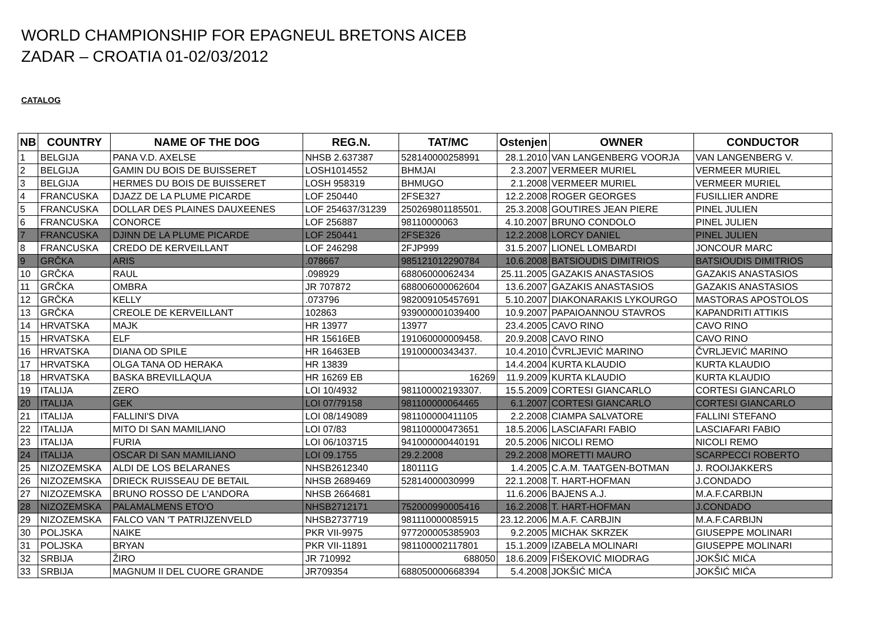WORLD CHAMPIONSHIP FOR EPAGNEUL BRETONS AICEB
ZADAR – CROATIA 01-02/03/2012
CATALOG
| NB | COUNTRY | NAME OF THE DOG | REG.N. | TAT/MC | Ostenjen | OWNER | CONDUCTOR |
| --- | --- | --- | --- | --- | --- | --- | --- |
| 1 | BELGIJA | PANA V.D. AXELSE | NHSB 2.637387 | 528140000258991 | 28.1.2010 | VAN LANGENBERG VOORJA | VAN LANGENBERG V. |
| 2 | BELGIJA | GAMIN DU BOIS DE BUISSERET | LOSH1014552 | BHMJAI | 2.3.2007 | VERMEER MURIEL | VERMEER MURIEL |
| 3 | BELGIJA | HERMES DU BOIS DE BUISSERET | LOSH 958319 | BHMUGO | 2.1.2008 | VERMEER MURIEL | VERMEER MURIEL |
| 4 | FRANCUSKA | DJAZZ DE LA PLUME PICARDE | LOF 250440 | 2FSE327 | 12.2.2008 | ROGER GEORGES | FUSILLIER ANDRE |
| 5 | FRANCUSKA | DOLLAR DES PLAINES DAUXEENES | LOF 254637/31239 | 250269801185501. | 25.3.2008 | GOUTIRES JEAN PIERE | PINEL JULIEN |
| 6 | FRANCUSKA | CONORCE | LOF 256887 | 98110000063 | 4.10.2007 | BRUNO CONDOLO | PINEL JULIEN |
| 7 | FRANCUSKA | DJINN DE LA PLUME PICARDE | LOF 250441 | 2FSE326 | 12.2.2008 | LORCY DANIEL | PINEL JULIEN |
| 8 | FRANCUSKA | CREDO DE KERVEILLANT | LOF 246298 | 2FJP999 | 31.5.2007 | LIONEL LOMBARDI | JONCOUR MARC |
| 9 | GRČKA | ARIS | .078667 | 985121012290784 | 10.6.2008 | BATSIOUDIS DIMITRIOS | BATSIOUDIS DIMITRIOS |
| 10 | GRČKA | RAUL | .098929 | 68806000062434 | 25.11.2005 | GAZAKIS ANASTASIOS | GAZAKIS ANASTASIOS |
| 11 | GRČKA | OMBRA | JR 707872 | 688006000062604 | 13.6.2007 | GAZAKIS ANASTASIOS | GAZAKIS ANASTASIOS |
| 12 | GRČKA | KELLY | .073796 | 982009105457691 | 5.10.2007 | DIAKONARAKIS LYKOURGO | MASTORAS APOSTOLOS |
| 13 | GRČKA | CREOLE DE KERVEILLANT | 102863 | 939000001039400 | 10.9.2007 | PAPAIOANNOU STAVROS | KAPANDRITI ATTIKIS |
| 14 | HRVATSKA | MAJK | HR 13977 | 13977 | 23.4.2005 | CAVO RINO | CAVO RINO |
| 15 | HRVATSKA | ELF | HR 15616EB | 191060000009458. | 20.9.2008 | CAVO RINO | CAVO RINO |
| 16 | HRVATSKA | DIANA OD SPILE | HR 16463EB | 19100000343437. | 10.4.2010 | ČVRLJEVIĆ MARINO | ČVRLJEVIĆ MARINO |
| 17 | HRVATSKA | OLGA TANA OD HERAKA | HR 13839 | | 14.4.2004 | KURTA KLAUDIO | KURTA KLAUDIO |
| 18 | HRVATSKA | BASKA BREVILLAQUA | HR 16269 EB | 16269 | 11.9.2009 | KURTA KLAUDIO | KURTA KLAUDIO |
| 19 | ITALIJA | ZERO | LOI 10/4932 | 981100002193307. | 15.5.2009 | CORTESI GIANCARLO | CORTESI GIANCARLO |
| 20 | ITALIJA | GEK | LOI 07/79158 | 981100000064465 | 6.1.2007 | CORTESI GIANCARLO | CORTESI GIANCARLO |
| 21 | ITALIJA | FALLINI'S DIVA | LOI 08/149089 | 981100000411105 | 2.2.2008 | CIAMPA SALVATORE | FALLINI STEFANO |
| 22 | ITALIJA | MITO DI SAN MAMILIANO | LOI 07/83 | 981100000473651 | 18.5.2006 | LASCIAFARI FABIO | LASCIAFARI FABIO |
| 23 | ITALIJA | FURIA | LOI 06/103715 | 941000000440191 | 20.5.2006 | NICOLI REMO | NICOLI REMO |
| 24 | ITALIJA | OSCAR DI SAN MAMILIANO | LOI 09.1755 | 29.2.2008 | 29.2.2008 | MORETTI MAURO | SCARPECCI ROBERTO |
| 25 | NIZOZEMSKA | ALDI DE LOS BELARANES | NHSB2612340 | 180111G | 1.4.2005 | C.A.M. TAATGEN-BOTMAN | J. ROOIJAKKERS |
| 26 | NIZOZEMSKA | DRIECK RUISSEAU DE BETAIL | NHSB 2689469 | 52814000030999 | 22.1.2008 | T. HART-HOFMAN | J.CONDADO |
| 27 | NIZOZEMSKA | BRUNO ROSSO DE L'ANDORA | NHSB 2664681 | | 11.6.2006 | BAJENS A.J. | M.A.F.CARBIJN |
| 28 | NIZOZEMSKA | PALAMALMENS ETO'O | NHSB2712171 | 752000990005416 | 16.2.2008 | T. HART-HOFMAN | J.CONDADO |
| 29 | NIZOZEMSKA | FALCO VAN 'T PATRIJZENVELD | NHSB2737719 | 981110000085915 | 23.12.2006 | M.A.F. CARBJIN | M.A.F.CARBIJN |
| 30 | POLJSKA | NAIKE | PKR VII-9975 | 977200005385903 | 9.2.2005 | MICHAK SKRZEK | GIUSEPPE MOLINARI |
| 31 | POLJSKA | BRYAN | PKR VII-11891 | 981100002117801 | 15.1.2009 | IZABELA MOLINARI | GIUSEPPE MOLINARI |
| 32 | SRBIJA | ŽIRO | JR 710992 | 688050 | 18.6.2009 | FIŠEKOVIĆ MIODRAG | JOKŠIĆ MIĆA |
| 33 | SRBIJA | MAGNUM II DEL CUORE GRANDE | JR709354 | 688050000668394 | 5.4.2008 | JOKŠIĆ MIĆA | JOKŠIĆ MIĆA |